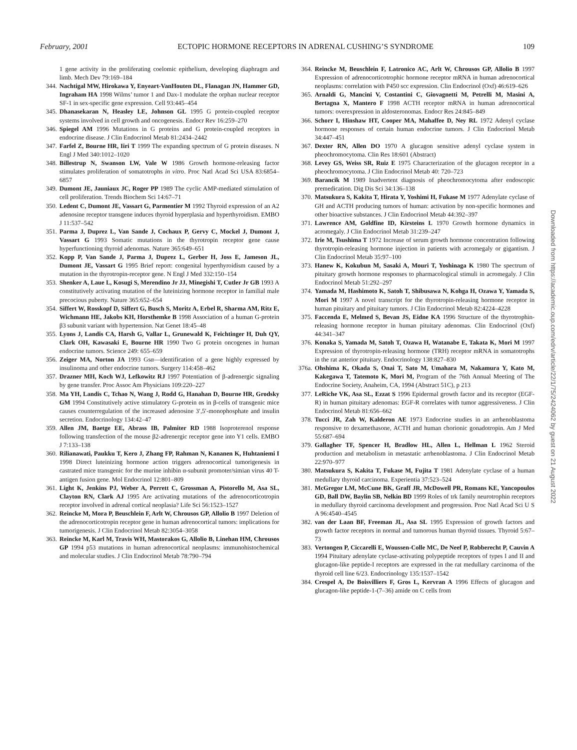February, 2001 ECTOPIC HORMONE RECEPTORS IN ADRENAL CUSHING’S SYNDROME 109
1 gene activity in the proliferating coelomic epithelium, developing diaphragm and limb. Mech Dev 79:169–184
344. Nachtigal MW, Hirokawa Y, Enyeart-VanHouten DL, Flanagan JN, Hammer GD, Ingraham HA 1998 Wilms’ tumor 1 and Dax-1 modulate the orphan nuclear receptor SF-1 in sex-specific gene expression. Cell 93:445–454
345. Dhanasekaran N, Heasley LE, Johnson GL 1995 G protein-coupled receptor systems involved in cell growth and oncogenesis. Endocr Rev 16:259–270
346. Spiegel AM 1996 Mutations in G proteins and G protein-coupled receptors in endocrine disease. J Clin Endocrinol Metab 81:2434–2442
347. Farfel Z, Bourne HR, Iiri T 1999 The expanding spectrum of G protein diseases. N Engl J Med 340:1012–1020
348. Billestrup N, Swanson LW, Vale W 1986 Growth hormone-releasing factor stimulates proliferation of somatotrophs in vitro. Proc Natl Acad Sci USA 83:6854–6857
349. Dumont JE, Jauniaux JC, Roger PP 1989 The cyclic AMP-mediated stimulation of cell proliferation. Trends Biochem Sci 14:67–71
350. Ledent C, Dumont JE, Vassart G, Parmentier M 1992 Thyroid expression of an A2 adenosine receptor transgene induces thyroid hyperplasia and hyperthyroidism. EMBO J 11:537–542
351. Parma J, Duprez L, Van Sande J, Cochaux P, Gervy C, Mockel J, Dumont J, Vassart G 1993 Somatic mutations in the thyrotropin receptor gene cause hyperfunctioning thyroid adenomas. Nature 365:649–651
352. Kopp P, Van Sande J, Parma J, Duprez L, Gerber H, Joss E, Jameson JL, Dumont JE, Vassart G 1995 Brief report: congenital hyperthyroidism caused by a mutation in the thyrotropin-receptor gene. N Engl J Med 332:150–154
353. Shenker A, Laue L, Kosugi S, Merendino Jr JJ, Minegishi T, Cutler Jr GB 1993 A constitutively activating mutation of the luteinizing hormone receptor in familial male precocious puberty. Nature 365:652–654
354. Siffert W, Rosskopf D, Siffert G, Busch S, Moritz A, Erbel R, Sharma AM, Ritz E, Wichmann HE, Jakobs KH, Horsthemke B 1998 Association of a human G-protein β3 subunit variant with hypertension. Nat Genet 18:45–48
355. Lyons J, Landis CA, Harsh G, Vallar L, Grunewald K, Feichtinger H, Duh QY, Clark OH, Kawasaki E, Bourne HR 1990 Two G protein oncogenes in human endocrine tumors. Science 249: 655–659
356. Zeiger MA, Norton JA 1993 Gsα—identification of a gene highly expressed by insulinoma and other endocrine tumors. Surgery 114:458–462
357. Drazner MH, Koch WJ, Lefkowitz RJ 1997 Potentiation of β-adrenergic signaling by gene transfer. Proc Assoc Am Physicians 109:220–227
358. Ma YH, Landis C, Tchao N, Wang J, Rodd G, Hanahan D, Bourne HR, Grodsky GM 1994 Constitutively active stimulatory G-protein αs in β-cells of transgenic mice causes counterregulation of the increased adenosine 3′,5′-monophosphate and insulin secretion. Endocrinology 134:42–47
359. Allen JM, Baetge EE, Abrass IB, Palmiter RD 1988 Isoproterenol response following transfection of the mouse β2-adrenergic receptor gene into Y1 cells. EMBO J 7:133–138
360. Rilianawati, Paukku T, Kero J, Zhang FP, Rahman N, Kananen K, Huhtaniemi I 1998 Direct luteinizing hormone action triggers adrenocortical tumorigenesis in castrated mice transgenic for the murine inhibin α-subunit promoter/simian virus 40 T-antigen fusion gene. Mol Endocrinol 12:801–809
361. Light K, Jenkins PJ, Weber A, Perrett C, Grossman A, Pistorello M, Asa SL, Clayton RN, Clark AJ 1995 Are activating mutations of the adrenocorticotropin receptor involved in adrenal cortical neoplasia? Life Sci 56:1523–1527
362. Reincke M, Mora P, Beuschlein F, Arlt W, Chrousos GP, Allolio B 1997 Deletion of the adrenocorticotropin receptor gene in human adrenocortical tumors: implications for tumorigenesis. J Clin Endocrinol Metab 82:3054–3058
363. Reincke M, Karl M, Travis WH, Mastorakos G, Allolio B, Linehan HM, Chrousos GP 1994 p53 mutations in human adrenocortical neoplasms: immunohistochemical and molecular studies. J Clin Endocrinol Metab 78:790–794
364. Reincke M, Beuschlein F, Latronico AC, Arlt W, Chrousos GP, Allolio B 1997 Expression of adrenocorticotrophic hormone receptor mRNA in human adrenocortical neoplasms: correlation with P450 scc expression. Clin Endocrinol (Oxf) 46:619–626
365. Arnaldi G, Mancini V, Costantini C, Giovagnetti M, Petrelli M, Masini A, Bertagna X, Mantero F 1998 ACTH receptor mRNA in human adrenocortical tumors: overexpression in aldosteronomas. Endocr Res 24:845–849
366. Schorr I, Hinshaw HT, Cooper MA, Mahaffee D, Ney RL 1972 Adenyl cyclase hormone responses of certain human endocrine tumors. J Clin Endocrinol Metab 34:447–451
367. Dexter RN, Allen DO 1970 A glucagon sensitive adenyl cyclase system in pheochromocytoma. Clin Res 18:601 (Abstract)
368. Levey GS, Weiss SR, Ruiz E 1975 Characterization of the glucagon receptor in a pheochromocytoma. J Clin Endocrinol Metab 40: 720–723
369. Barancik M 1989 Inadvertent diagnosis of pheochromocytoma after endoscopic premedication. Dig Dis Sci 34:136–138
370. Matsukura S, Kakita T, Hirata Y, Yoshimi H, Fukase M 1977 Adenylate cyclase of GH and ACTH producing tumors of human: activation by non-specific hormones and other bioactive substances. J Clin Endocrinol Metab 44:392–397
371. Lawrence AM, Goldfine ID, Kirsteins L 1970 Growth hormone dynamics in acromegaly. J Clin Endocrinol Metab 31:239–247
372. Irie M, Tsushima T 1972 Increase of serum growth hormone concentration following thyrotropin-releasing hormone injection in patients with acromegaly or gigantism. J Clin Endocrinol Metab 35:97–100
373. Hanew K, Kokubun M, Sasaki A, Mouri T, Yoshinaga K 1980 The spectrum of pituitary growth hormone responses to pharmacological stimuli in acromegaly. J Clin Endocrinol Metab 51:292–297
374. Yamada M, Hashimoto K, Satoh T, Shibusawa N, Kohga H, Ozawa Y, Yamada S, Mori M 1997 A novel transcript for the thyrotropin-releasing hormone receptor in human pituitary and pituitary tumors. J Clin Endocrinol Metab 82:4224–4228
375. Faccenda E, Melmed S, Bevan JS, Eidne KA 1996 Structure of the thyrotrophin-releasing hormone receptor in human pituitary adenomas. Clin Endocrinol (Oxf) 44:341–347
376. Konaka S, Yamada M, Satoh T, Ozawa H, Watanabe E, Takata K, Mori M 1997 Expression of thyrotropin-releasing hormone (TRH) receptor mRNA in somatotrophs in the rat anterior pituitary. Endocrinology 138:827–830
376a. Ohshima K, Okada S, Onai T, Sato M, Umahara M, Nakamura Y, Kato M, Kakegawa T, Tatemoto K, Mori M, Program of the 76th Annual Meeting of The Endocrine Society, Anaheim, CA, 1994 (Abstract 51C), p 213
377. LeRiche VK, Asa SL, Ezzat S 1996 Epidermal growth factor and its receptor (EGF-R) in human pituitary adenomas: EGF-R correlates with tumor aggressiveness. J Clin Endocrinol Metab 81:656–662
378. Tucci JR, Zah W, Kalderon AE 1973 Endocrine studies in an arrhenoblastoma responsive to dexamethasone, ACTH and human chorionic gonadotropin. Am J Med 55:687–694
379. Gallagher TF, Spencer H, Bradlow HL, Allen L, Hellman L 1962 Steroid production and metabolism in metastatic arrhenoblastoma. J Clin Endocrinol Metab 22:970–977
380. Matsukura S, Kakita T, Fukase M, Fujita T 1981 Adenylate cyclase of a human medullary thyroid carcinoma. Experientia 37:523–524
381. McGregor LM, McCune BK, Graff JR, McDowell PR, Romans KE, Yancopoulos GD, Ball DW, Baylin SB, Nelkin BD 1999 Roles of trk family neurotrophin receptors in medullary thyroid carcinoma development and progression. Proc Natl Acad Sci U S A 96:4540–4545
382. van der Laan BF, Freeman JL, Asa SL 1995 Expression of growth factors and growth factor receptors in normal and tumorous human thyroid tissues. Thyroid 5:67–73
383. Vertongen P, Ciccarelli E, Woussen-Colle MC, De Neef P, Robberecht P, Cauvin A 1994 Pituitary adenylate cyclase-activating polypeptide receptors of types I and II and glucagon-like peptide-I receptors are expressed in the rat medullary carcinoma of the thyroid cell line 6/23. Endocrinology 135:1537–1542
384. Crespel A, De Boisvilliers F, Gros L, Kervran A 1996 Effects of glucagon and glucagon-like peptide-1-(7–36) amide on C cells from
Downloaded from https://academic.oup.com/edrv/article/22/1/75/2424062 by guest on 21 August 2022